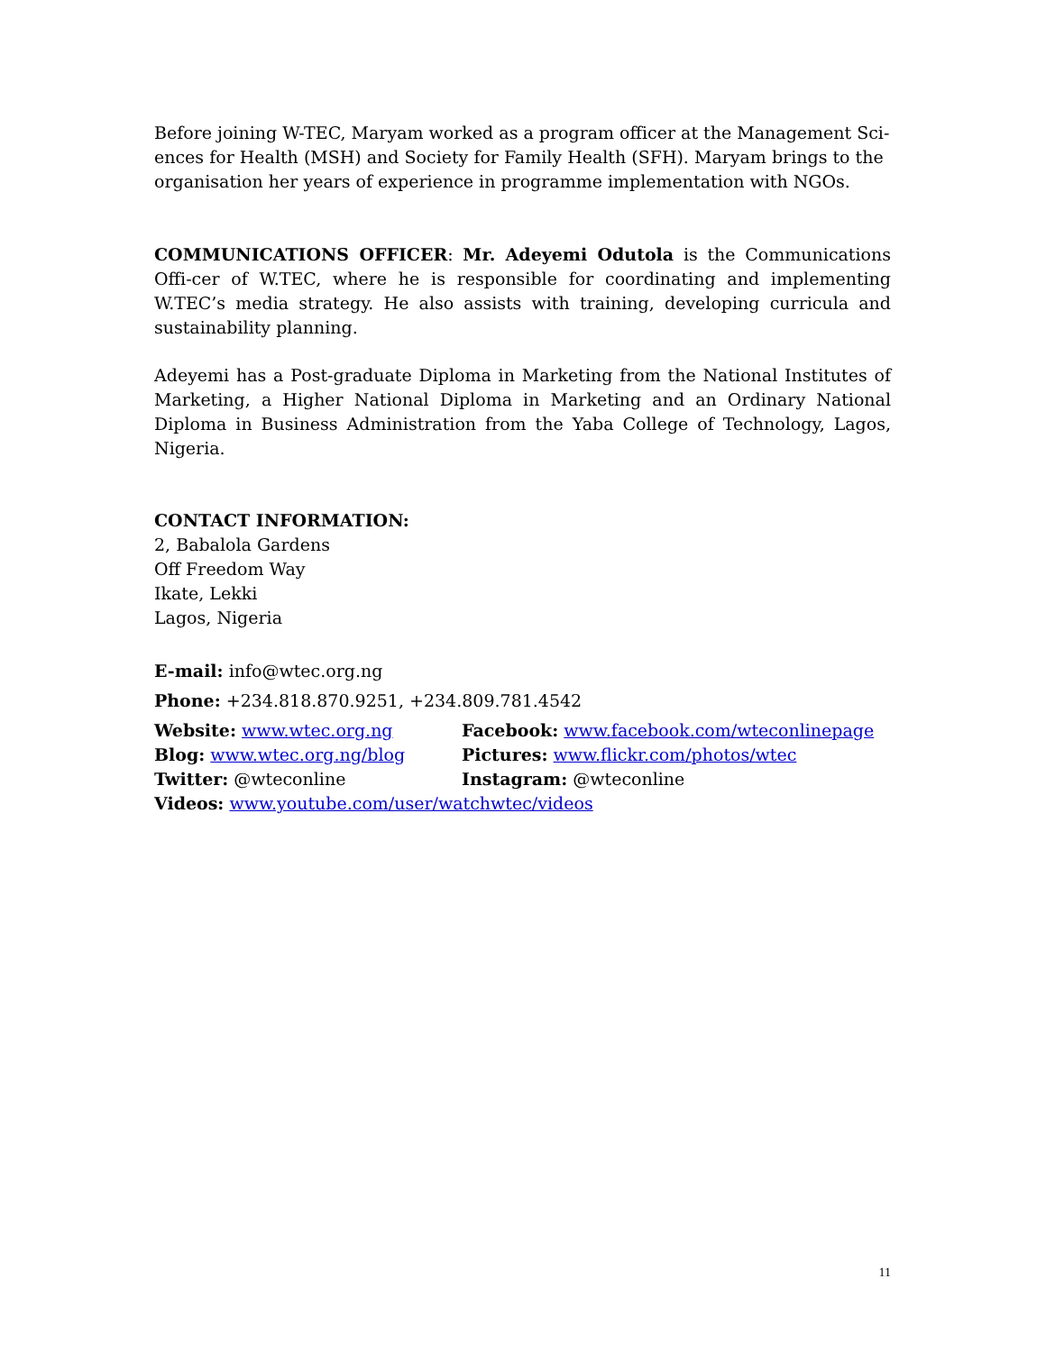Before joining W-TEC, Maryam worked as a program officer at the Management Sci-ences for Health (MSH) and Society for Family Health (SFH). Maryam brings to the organisation her years of experience in programme implementation with NGOs.
COMMUNICATIONS OFFICER: Mr. Adeyemi Odutola is the Communications Offi-cer of W.TEC, where he is responsible for coordinating and implementing W.TEC’s media strategy. He also assists with training, developing curricula and sustainability planning.
Adeyemi has a Post-graduate Diploma in Marketing from the National Institutes of Marketing, a Higher National Diploma in Marketing and an Ordinary National Diploma in Business Administration from the Yaba College of Technology, Lagos, Nigeria.
CONTACT INFORMATION:
2, Babalola Gardens
Off Freedom Way
Ikate, Lekki
Lagos, Nigeria
E-mail: info@wtec.org.ng
Phone: +234.818.870.9251, +234.809.781.4542
Website: www.wtec.org.ng
Facebook: www.facebook.com/wteconlinepage
Blog: www.wtec.org.ng/blog
Pictures: www.flickr.com/photos/wtec
Twitter: @wteconline
Instagram: @wteconline
Videos: www.youtube.com/user/watchwtec/videos
11